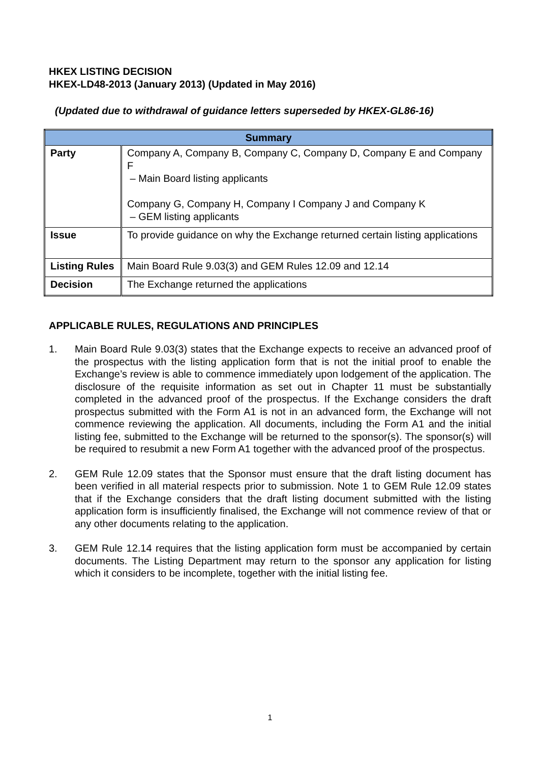HKEX LISTING DECISION
HKEX-LD48-2013 (January 2013) (Updated in May 2016)
(Updated due to withdrawal of guidance letters superseded by HKEX-GL86-16)
| Summary | |
| --- | --- |
| Party | Company A, Company B, Company C, Company D, Company E and Company F – Main Board listing applicants Company G, Company H, Company I Company J and Company K – GEM listing applicants |
| Issue | To provide guidance on why the Exchange returned certain listing applications |
| Listing Rules | Main Board Rule 9.03(3) and GEM Rules 12.09 and 12.14 |
| Decision | The Exchange returned the applications |
APPLICABLE RULES, REGULATIONS AND PRINCIPLES
1. Main Board Rule 9.03(3) states that the Exchange expects to receive an advanced proof of the prospectus with the listing application form that is not the initial proof to enable the Exchange’s review is able to commence immediately upon lodgement of the application. The disclosure of the requisite information as set out in Chapter 11 must be substantially completed in the advanced proof of the prospectus. If the Exchange considers the draft prospectus submitted with the Form A1 is not in an advanced form, the Exchange will not commence reviewing the application. All documents, including the Form A1 and the initial listing fee, submitted to the Exchange will be returned to the sponsor(s). The sponsor(s) will be required to resubmit a new Form A1 together with the advanced proof of the prospectus.
2. GEM Rule 12.09 states that the Sponsor must ensure that the draft listing document has been verified in all material respects prior to submission. Note 1 to GEM Rule 12.09 states that if the Exchange considers that the draft listing document submitted with the listing application form is insufficiently finalised, the Exchange will not commence review of that or any other documents relating to the application.
3. GEM Rule 12.14 requires that the listing application form must be accompanied by certain documents. The Listing Department may return to the sponsor any application for listing which it considers to be incomplete, together with the initial listing fee.
1